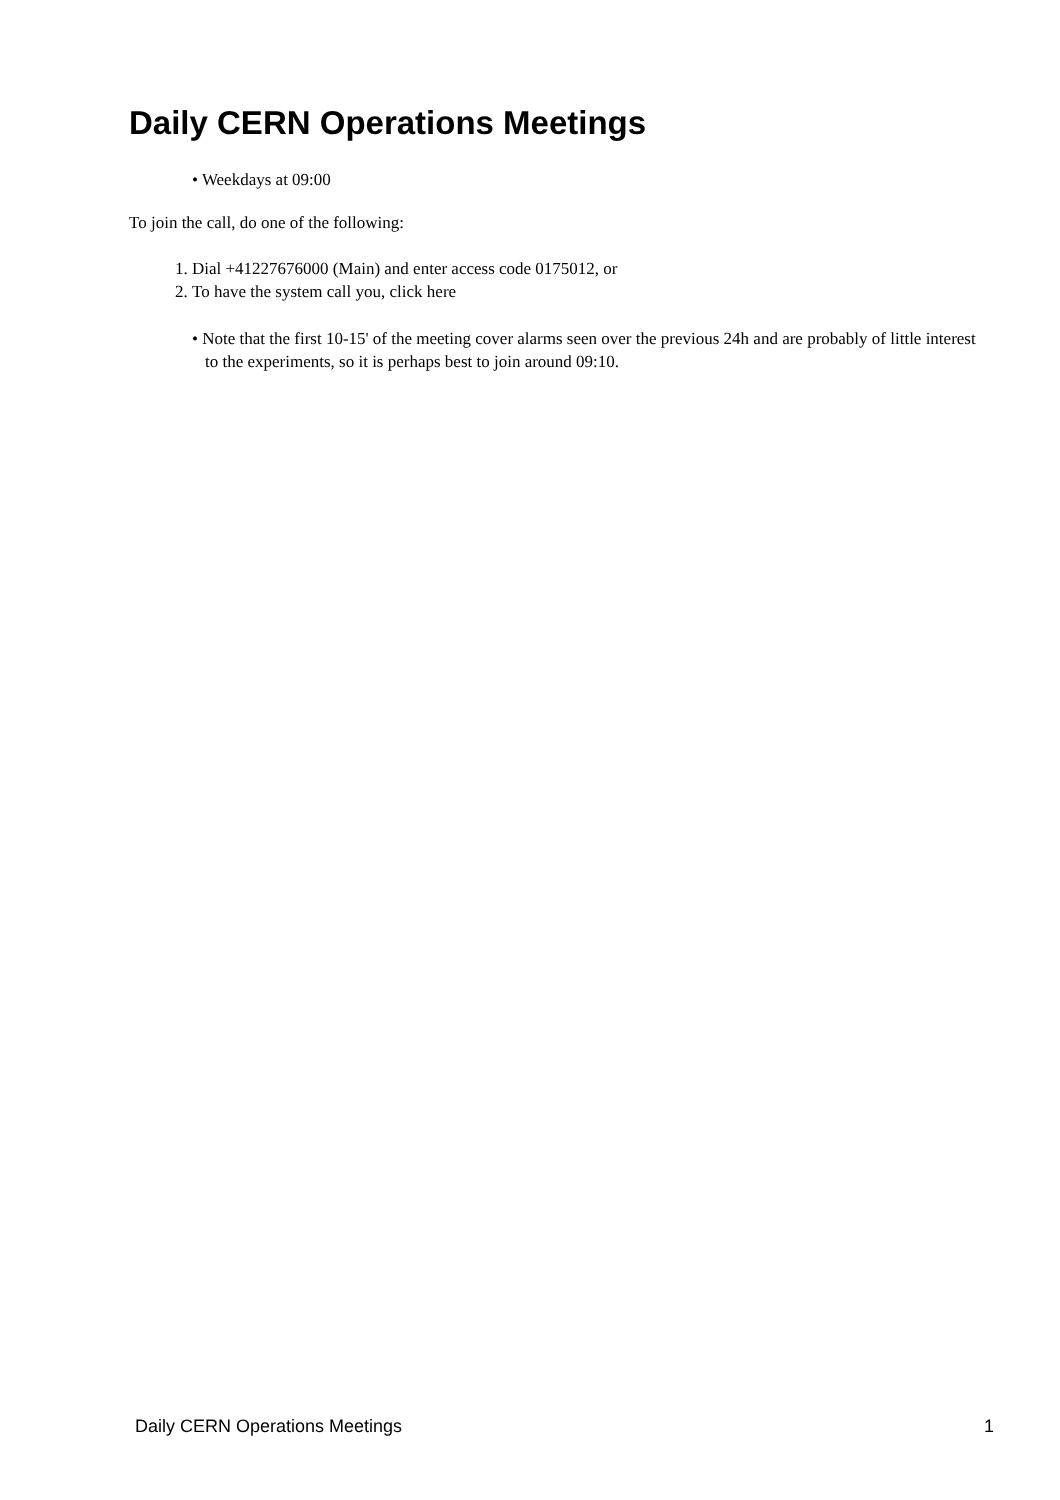Daily CERN Operations Meetings
• Weekdays at 09:00
To join the call, do one of the following:
1. Dial +41227676000 (Main) and enter access code 0175012, or
2. To have the system call you, click here
• Note that the first 10-15' of the meeting cover alarms seen over the previous 24h and are probably of little interest to the experiments, so it is perhaps best to join around 09:10.
Daily CERN Operations Meetings 1